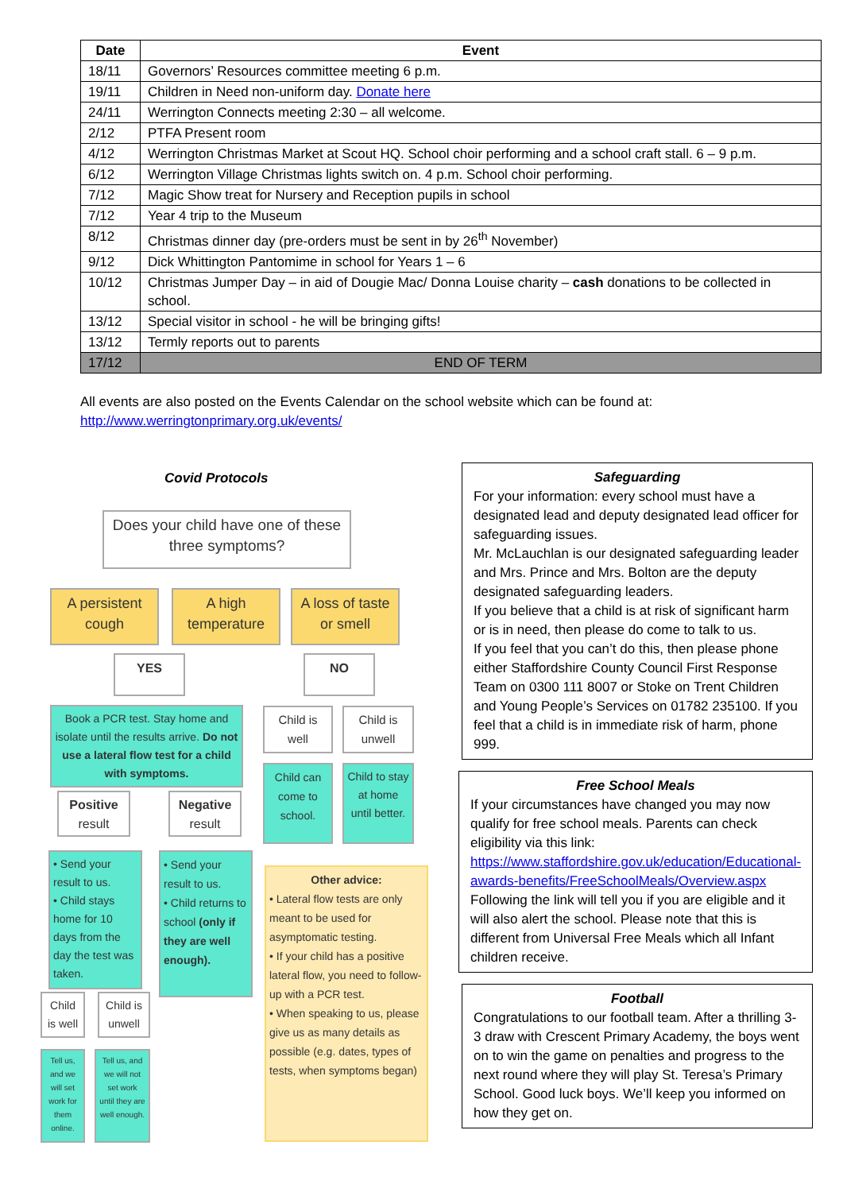| Date | Event |
| --- | --- |
| 18/11 | Governors’ Resources committee meeting 6 p.m. |
| 19/11 | Children in Need non-uniform day. Donate here |
| 24/11 | Werrington Connects meeting 2:30 – all welcome. |
| 2/12 | PTFA Present room |
| 4/12 | Werrington Christmas Market at Scout HQ. School choir performing and a school craft stall. 6 – 9 p.m. |
| 6/12 | Werrington Village Christmas lights switch on. 4 p.m. School choir performing. |
| 7/12 | Magic Show treat for Nursery and Reception pupils in school |
| 7/12 | Year 4 trip to the Museum |
| 8/12 | Christmas dinner day (pre-orders must be sent in by 26<sup>th</sup> November) |
| 9/12 | Dick Whittington Pantomime in school for Years 1 – 6 |
| 10/12 | Christmas Jumper Day – in aid of Dougie Mac/ Donna Louise charity – cash donations to be collected in school. |
| 13/12 | Special visitor in school - he will be bringing gifts! |
| 13/12 | Termly reports out to parents |
| 17/12 | END OF TERM |
All events are also posted on the Events Calendar on the school website which can be found at:
http://www.werringtonprimary.org.uk/events/
Covid Protocols
Does your child have one of these three symptoms?
A persistent cough
A high temperature
A loss of taste or smell
YES NO
Book a PCR test. Stay home and isolate until the results arrive. Do not use a lateral flow test for a child with symptoms.
Child is well
Child is unwell
Child can come to school.
Child to stay at home until better.
Positive result
Negative result
• Send your result to us.
• Child stays home for 10 days from the day the test was taken.
• Send your result to us.
• Child returns to school (only if they are well enough).
Child is well
Child is unwell
Tell us, and we will set work for them online.
Tell us, and we will not set work until they are well enough.
Other advice:
• Lateral flow tests are only meant to be used for asymptomatic testing.
• If your child has a positive lateral flow, you need to follow-up with a PCR test.
• When speaking to us, please give us as many details as possible (e.g. dates, types of tests, when symptoms began)
Safeguarding
For your information: every school must have a designated lead and deputy designated lead officer for safeguarding issues.
Mr. McLauchlan is our designated safeguarding leader and Mrs. Prince and Mrs. Bolton are the deputy designated safeguarding leaders.
If you believe that a child is at risk of significant harm or is in need, then please do come to talk to us.
If you feel that you can’t do this, then please phone either Staffordshire County Council First Response Team on 0300 111 8007 or Stoke on Trent Children and Young People’s Services on 01782 235100. If you feel that a child is in immediate risk of harm, phone 999.
Free School Meals
If your circumstances have changed you may now qualify for free school meals. Parents can check eligibility via this link:
https://www.staffordshire.gov.uk/education/Educational-awards-benefits/FreeSchoolMeals/Overview.aspx
Following the link will tell you if you are eligible and it will also alert the school. Please note that this is different from Universal Free Meals which all Infant children receive.
Football
Congratulations to our football team. After a thrilling 3-3 draw with Crescent Primary Academy, the boys went on to win the game on penalties and progress to the next round where they will play St. Teresa’s Primary School. Good luck boys. We’ll keep you informed on how they get on.